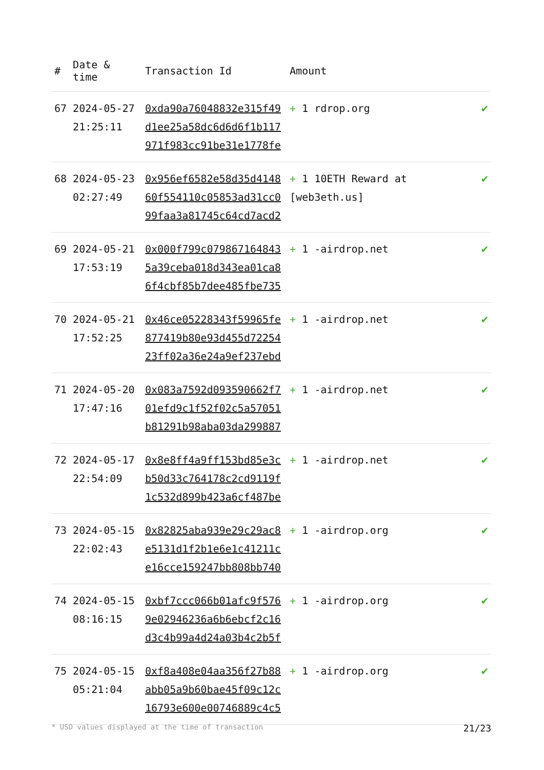| # | Date & time | Transaction Id | Amount | |
| --- | --- | --- | --- | --- |
| 67 | 2024-05-27 21:25:11 | 0xda90a76048832e315f49d1ee25a58dc6d6d6f1b117971f983cc91be31e1778fe | + 1 rdrop.org | ✔ |
| 68 | 2024-05-23 02:27:49 | 0x956ef6582e58d35d414860f554110c05853ad31cc099faa3a81745c64cd7acd2 | + 1 10ETH Reward at [web3eth.us] | ✔ |
| 69 | 2024-05-21 17:53:19 | 0x000f799c0798671648435a39ceba018d343ea01ca86f4cbf85b7dee485fbe735 | + 1 -airdrop.net | ✔ |
| 70 | 2024-05-21 17:52:25 | 0x46ce05228343f59965fe877419b80e93d455d7225423ff02a36e24a9ef237ebd | + 1 -airdrop.net | ✔ |
| 71 | 2024-05-20 17:47:16 | 0x083a7592d093590662f701efd9c1f52f02c5a57051b81291b98aba03da299887 | + 1 -airdrop.net | ✔ |
| 72 | 2024-05-17 22:54:09 | 0x8e8ff4a9ff153bd85e3cb50d33c764178c2cd9119f1c532d899b423a6cf487be | + 1 -airdrop.net | ✔ |
| 73 | 2024-05-15 22:02:43 | 0x82825aba939e29c29ac8e5131d1f2b1e6e1c41211ce16cce159247bb808bb740 | + 1 -airdrop.org | ✔ |
| 74 | 2024-05-15 08:16:15 | 0xbf7ccc066b01afc9f5769e02946236a6b6ebcf2c16d3c4b99a4d24a03b4c2b5f | + 1 -airdrop.org | ✔ |
| 75 | 2024-05-15 05:21:04 | 0xf8a408e04aa356f27b88abb05a9b60bae45f09c12c16793e600e00746889c4c5 | + 1 -airdrop.org | ✔ |
* USD values displayed at the time of transaction 21/23